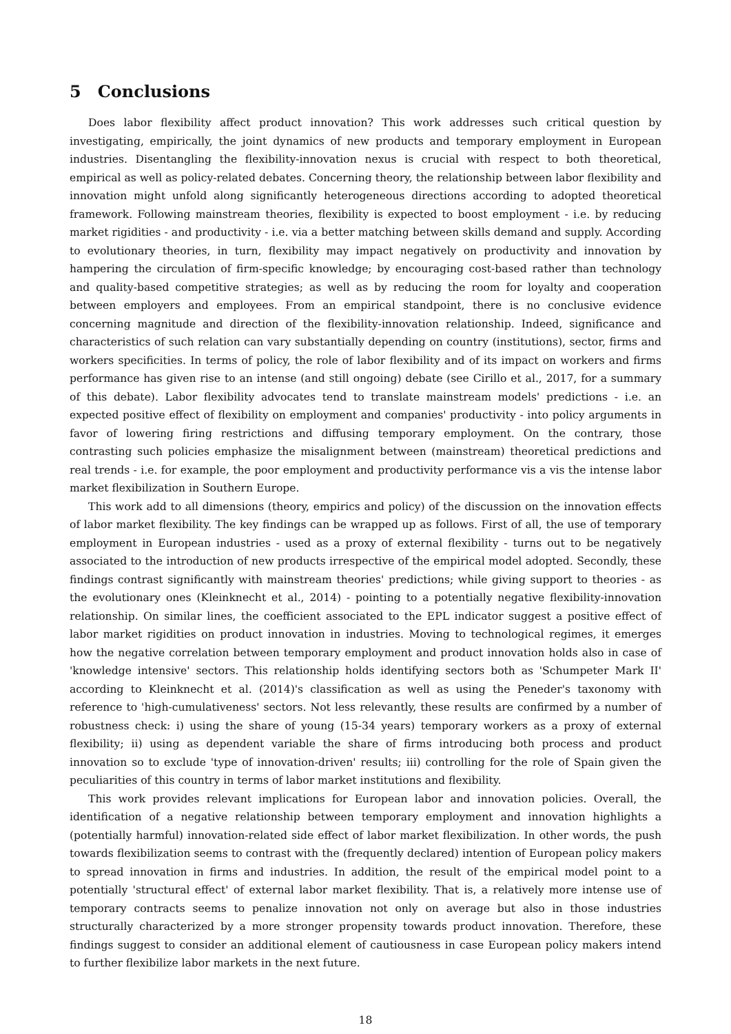5 Conclusions
Does labor flexibility affect product innovation? This work addresses such critical question by investigating, empirically, the joint dynamics of new products and temporary employment in European industries. Disentangling the flexibility-innovation nexus is crucial with respect to both theoretical, empirical as well as policy-related debates. Concerning theory, the relationship between labor flexibility and innovation might unfold along significantly heterogeneous directions according to adopted theoretical framework. Following mainstream theories, flexibility is expected to boost employment - i.e. by reducing market rigidities - and productivity - i.e. via a better matching between skills demand and supply. According to evolutionary theories, in turn, flexibility may impact negatively on productivity and innovation by hampering the circulation of firm-specific knowledge; by encouraging cost-based rather than technology and quality-based competitive strategies; as well as by reducing the room for loyalty and cooperation between employers and employees. From an empirical standpoint, there is no conclusive evidence concerning magnitude and direction of the flexibility-innovation relationship. Indeed, significance and characteristics of such relation can vary substantially depending on country (institutions), sector, firms and workers specificities. In terms of policy, the role of labor flexibility and of its impact on workers and firms performance has given rise to an intense (and still ongoing) debate (see Cirillo et al., 2017, for a summary of this debate). Labor flexibility advocates tend to translate mainstream models' predictions - i.e. an expected positive effect of flexibility on employment and companies' productivity - into policy arguments in favor of lowering firing restrictions and diffusing temporary employment. On the contrary, those contrasting such policies emphasize the misalignment between (mainstream) theoretical predictions and real trends - i.e. for example, the poor employment and productivity performance vis a vis the intense labor market flexibilization in Southern Europe.
This work add to all dimensions (theory, empirics and policy) of the discussion on the innovation effects of labor market flexibility. The key findings can be wrapped up as follows. First of all, the use of temporary employment in European industries - used as a proxy of external flexibility - turns out to be negatively associated to the introduction of new products irrespective of the empirical model adopted. Secondly, these findings contrast significantly with mainstream theories' predictions; while giving support to theories - as the evolutionary ones (Kleinknecht et al., 2014) - pointing to a potentially negative flexibility-innovation relationship. On similar lines, the coefficient associated to the EPL indicator suggest a positive effect of labor market rigidities on product innovation in industries. Moving to technological regimes, it emerges how the negative correlation between temporary employment and product innovation holds also in case of 'knowledge intensive' sectors. This relationship holds identifying sectors both as 'Schumpeter Mark II' according to Kleinknecht et al. (2014)'s classification as well as using the Peneder's taxonomy with reference to 'high-cumulativeness' sectors. Not less relevantly, these results are confirmed by a number of robustness check: i) using the share of young (15-34 years) temporary workers as a proxy of external flexibility; ii) using as dependent variable the share of firms introducing both process and product innovation so to exclude 'type of innovation-driven' results; iii) controlling for the role of Spain given the peculiarities of this country in terms of labor market institutions and flexibility.
This work provides relevant implications for European labor and innovation policies. Overall, the identification of a negative relationship between temporary employment and innovation highlights a (potentially harmful) innovation-related side effect of labor market flexibilization. In other words, the push towards flexibilization seems to contrast with the (frequently declared) intention of European policy makers to spread innovation in firms and industries. In addition, the result of the empirical model point to a potentially 'structural effect' of external labor market flexibility. That is, a relatively more intense use of temporary contracts seems to penalize innovation not only on average but also in those industries structurally characterized by a more stronger propensity towards product innovation. Therefore, these findings suggest to consider an additional element of cautiousness in case European policy makers intend to further flexibilize labor markets in the next future.
18